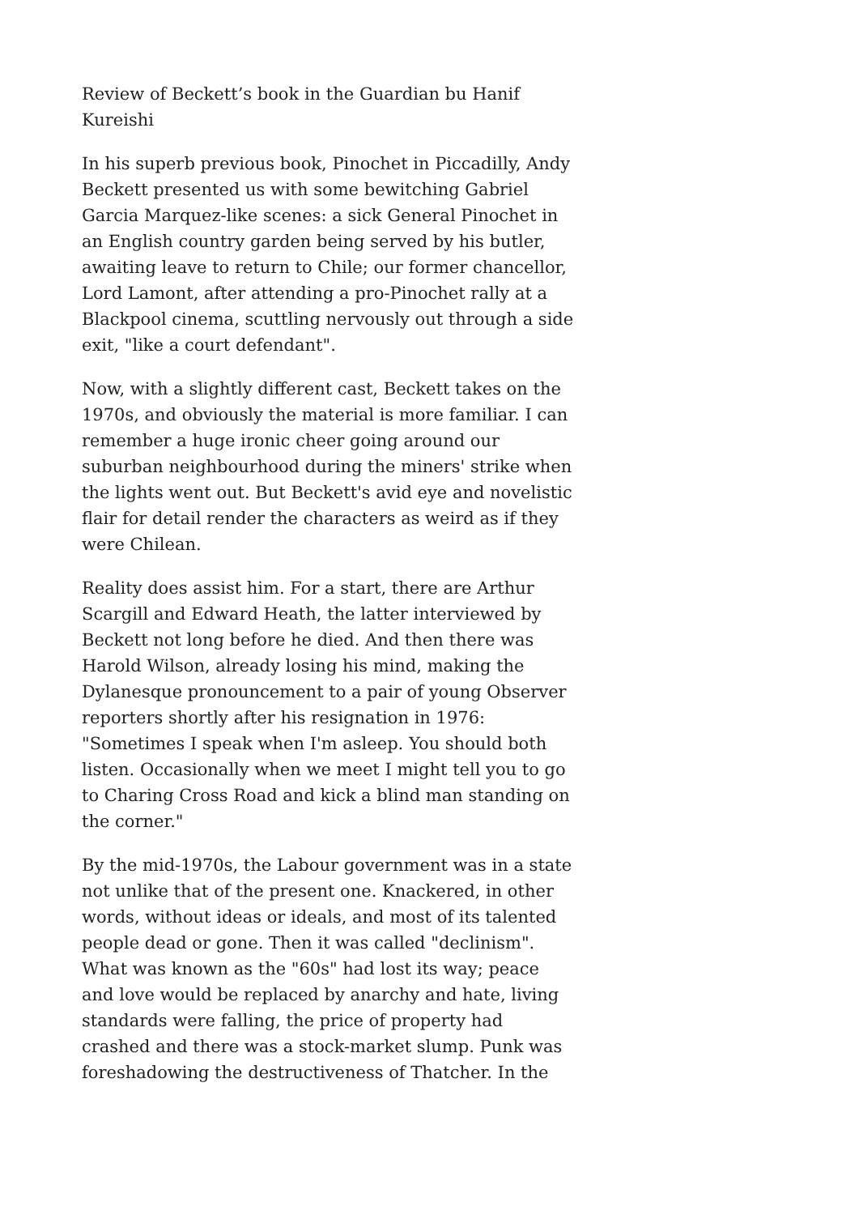Review of Beckett’s book in the Guardian bu Hanif Kureishi
In his superb previous book, Pinochet in Piccadilly, Andy Beckett presented us with some bewitching Gabriel Garcia Marquez-like scenes: a sick General Pinochet in an English country garden being served by his butler, awaiting leave to return to Chile; our former chancellor, Lord Lamont, after attending a pro-Pinochet rally at a Blackpool cinema, scuttling nervously out through a side exit, "like a court defendant".
Now, with a slightly different cast, Beckett takes on the 1970s, and obviously the material is more familiar. I can remember a huge ironic cheer going around our suburban neighbourhood during the miners' strike when the lights went out. But Beckett's avid eye and novelistic flair for detail render the characters as weird as if they were Chilean.
Reality does assist him. For a start, there are Arthur Scargill and Edward Heath, the latter interviewed by Beckett not long before he died. And then there was Harold Wilson, already losing his mind, making the Dylanesque pronouncement to a pair of young Observer reporters shortly after his resignation in 1976: "Sometimes I speak when I'm asleep. You should both listen. Occasionally when we meet I might tell you to go to Charing Cross Road and kick a blind man standing on the corner."
By the mid-1970s, the Labour government was in a state not unlike that of the present one. Knackered, in other words, without ideas or ideals, and most of its talented people dead or gone. Then it was called "declinism". What was known as the "60s" had lost its way; peace and love would be replaced by anarchy and hate, living standards were falling, the price of property had crashed and there was a stock-market slump. Punk was foreshadowing the destructiveness of Thatcher. In the